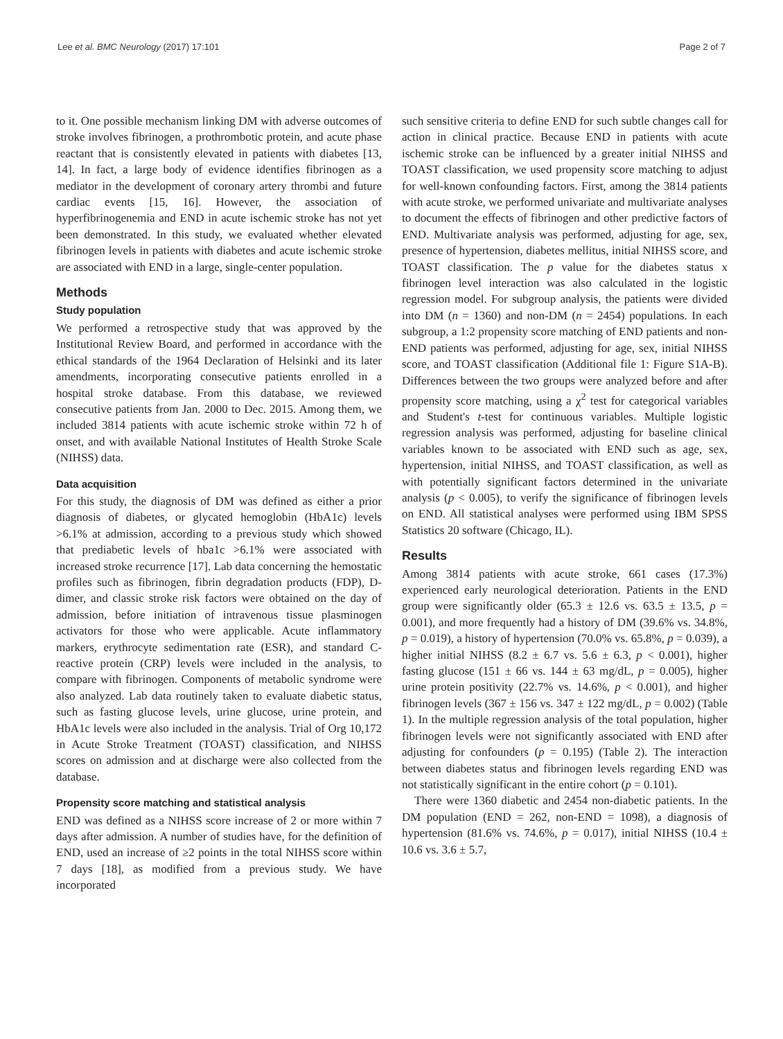Lee et al. BMC Neurology (2017) 17:101 Page 2 of 7
to it. One possible mechanism linking DM with adverse outcomes of stroke involves fibrinogen, a prothrombotic protein, and acute phase reactant that is consistently elevated in patients with diabetes [13, 14]. In fact, a large body of evidence identifies fibrinogen as a mediator in the development of coronary artery thrombi and future cardiac events [15, 16]. However, the association of hyperfibrinogenemia and END in acute ischemic stroke has not yet been demonstrated. In this study, we evaluated whether elevated fibrinogen levels in patients with diabetes and acute ischemic stroke are associated with END in a large, single-center population.
Methods
Study population
We performed a retrospective study that was approved by the Institutional Review Board, and performed in accordance with the ethical standards of the 1964 Declaration of Helsinki and its later amendments, incorporating consecutive patients enrolled in a hospital stroke database. From this database, we reviewed consecutive patients from Jan. 2000 to Dec. 2015. Among them, we included 3814 patients with acute ischemic stroke within 72 h of onset, and with available National Institutes of Health Stroke Scale (NIHSS) data.
Data acquisition
For this study, the diagnosis of DM was defined as either a prior diagnosis of diabetes, or glycated hemoglobin (HbA1c) levels >6.1% at admission, according to a previous study which showed that prediabetic levels of hba1c >6.1% were associated with increased stroke recurrence [17]. Lab data concerning the hemostatic profiles such as fibrinogen, fibrin degradation products (FDP), D-dimer, and classic stroke risk factors were obtained on the day of admission, before initiation of intravenous tissue plasminogen activators for those who were applicable. Acute inflammatory markers, erythrocyte sedimentation rate (ESR), and standard C-reactive protein (CRP) levels were included in the analysis, to compare with fibrinogen. Components of metabolic syndrome were also analyzed. Lab data routinely taken to evaluate diabetic status, such as fasting glucose levels, urine glucose, urine protein, and HbA1c levels were also included in the analysis. Trial of Org 10,172 in Acute Stroke Treatment (TOAST) classification, and NIHSS scores on admission and at discharge were also collected from the database.
Propensity score matching and statistical analysis
END was defined as a NIHSS score increase of 2 or more within 7 days after admission. A number of studies have, for the definition of END, used an increase of ≥2 points in the total NIHSS score within 7 days [18], as modified from a previous study. We have incorporated
such sensitive criteria to define END for such subtle changes call for action in clinical practice. Because END in patients with acute ischemic stroke can be influenced by a greater initial NIHSS and TOAST classification, we used propensity score matching to adjust for well-known confounding factors. First, among the 3814 patients with acute stroke, we performed univariate and multivariate analyses to document the effects of fibrinogen and other predictive factors of END. Multivariate analysis was performed, adjusting for age, sex, presence of hypertension, diabetes mellitus, initial NIHSS score, and TOAST classification. The p value for the diabetes status x fibrinogen level interaction was also calculated in the logistic regression model. For subgroup analysis, the patients were divided into DM (n = 1360) and non-DM (n = 2454) populations. In each subgroup, a 1:2 propensity score matching of END patients and non-END patients was performed, adjusting for age, sex, initial NIHSS score, and TOAST classification (Additional file 1: Figure S1A-B). Differences between the two groups were analyzed before and after propensity score matching, using a χ<sup>2</sup> test for categorical variables and Student's t-test for continuous variables. Multiple logistic regression analysis was performed, adjusting for baseline clinical variables known to be associated with END such as age, sex, hypertension, initial NIHSS, and TOAST classification, as well as with potentially significant factors determined in the univariate analysis (p < 0.005), to verify the significance of fibrinogen levels on END. All statistical analyses were performed using IBM SPSS Statistics 20 software (Chicago, IL).
Results
Among 3814 patients with acute stroke, 661 cases (17.3%) experienced early neurological deterioration. Patients in the END group were significantly older (65.3 ± 12.6 vs. 63.5 ± 13.5, p = 0.001), and more frequently had a history of DM (39.6% vs. 34.8%, p = 0.019), a history of hypertension (70.0% vs. 65.8%, p = 0.039), a higher initial NIHSS (8.2 ± 6.7 vs. 5.6 ± 6.3, p < 0.001), higher fasting glucose (151 ± 66 vs. 144 ± 63 mg/dL, p = 0.005), higher urine protein positivity (22.7% vs. 14.6%, p < 0.001), and higher fibrinogen levels (367 ± 156 vs. 347 ± 122 mg/dL, p = 0.002) (Table 1). In the multiple regression analysis of the total population, higher fibrinogen levels were not significantly associated with END after adjusting for confounders (p = 0.195) (Table 2). The interaction between diabetes status and fibrinogen levels regarding END was not statistically significant in the entire cohort (p = 0.101).
There were 1360 diabetic and 2454 non-diabetic patients. In the DM population (END = 262, non-END = 1098), a diagnosis of hypertension (81.6% vs. 74.6%, p = 0.017), initial NIHSS (10.4 ± 10.6 vs. 3.6 ± 5.7,